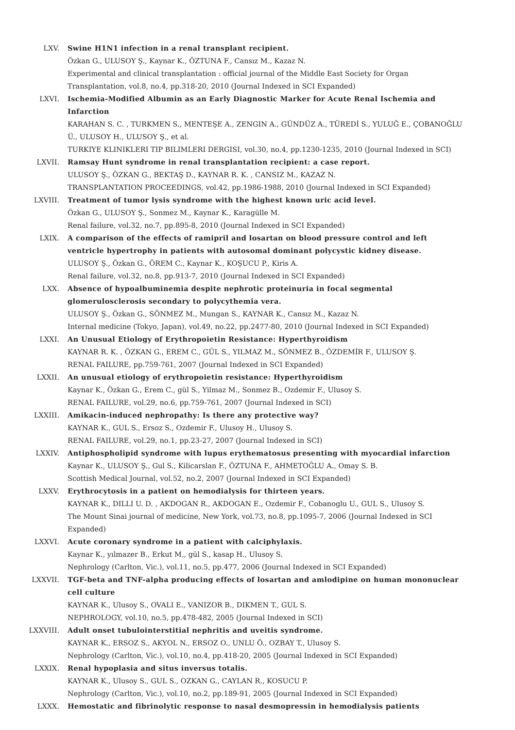LXV. Swine H1N1 infection in a renal transplant recipient.
Özkan G., ULUSOY Ş., Kaynar K., ÖZTUNA F., Cansız M., Kazaz N.
Experimental and clinical transplantation : official journal of the Middle East Society for Organ Transplantation, vol.8, no.4, pp.318-20, 2010 (Journal Indexed in SCI Expanded)
LXVI. Ischemia-Modified Albumin as an Early Diagnostic Marker for Acute Renal Ischemia and Infarction
KARAHAN S. C. , TURKMEN S., MENTEŞE A., ZENGIN A., GÜNDÜZ A., TÜREDİ S., YULUĞ E., ÇOBANOĞLU Ü., ULUSOY H., ULUSOY Ş., et al.
TURKIYE KLINIKLERI TIP BILIMLERI DERGISI, vol.30, no.4, pp.1230-1235, 2010 (Journal Indexed in SCI)
LXVII. Ramsay Hunt syndrome in renal transplantation recipient: a case report.
ULUSOY Ş., ÖZKAN G., BEKTAŞ D., KAYNAR R. K. , CANSIZ M., KAZAZ N.
TRANSPLANTATION PROCEEDINGS, vol.42, pp.1986-1988, 2010 (Journal Indexed in SCI Expanded)
LXVIII. Treatment of tumor lysis syndrome with the highest known uric acid level.
Özkan G., ULUSOY Ş., Sonmez M., Kaynar K., Karagülle M.
Renal failure, vol.32, no.7, pp.895-8, 2010 (Journal Indexed in SCI Expanded)
LXIX. A comparison of the effects of ramipril and losartan on blood pressure control and left ventricle hypertrophy in patients with autosomal dominant polycystic kidney disease.
ULUSOY Ş., Özkan G., ÖREM C., Kaynar K., KOŞUCU P., Kiris A.
Renal failure, vol.32, no.8, pp.913-7, 2010 (Journal Indexed in SCI Expanded)
LXX. Absence of hypoalbuminemia despite nephrotic proteinuria in focal segmental glomerulosclerosis secondary to polycythemia vera.
ULUSOY Ş., Özkan G., SÖNMEZ M., Mungan S., KAYNAR K., Cansız M., Kazaz N.
Internal medicine (Tokyo, Japan), vol.49, no.22, pp.2477-80, 2010 (Journal Indexed in SCI Expanded)
LXXI. An Unusual Etiology of Erythropoietin Resistance: Hyperthyroidism
KAYNAR R. K. , ÖZKAN G., EREM C., GÜL S., YILMAZ M., SÖNMEZ B., ÖZDEMİR F., ULUSOY Ş.
RENAL FAILURE, pp.759-761, 2007 (Journal Indexed in SCI Expanded)
LXXII. An unusual etiology of erythropoietin resistance: Hyperthyroidism
Kaynar K., Özkan G., Erem C., gül S., Yilmaz M., Sonmez B., Ozdemir F., Ulusoy S.
RENAL FAILURE, vol.29, no.6, pp.759-761, 2007 (Journal Indexed in SCI)
LXXIII. Amikacin-induced nephropathy: Is there any protective way?
KAYNAR K., GUL S., Ersoz S., Ozdemir F., Ulusoy H., Ulusoy S.
RENAL FAILURE, vol.29, no.1, pp.23-27, 2007 (Journal Indexed in SCI)
LXXIV. Antiphospholipid syndrome with lupus erythematosus presenting with myocardial infarction
Kaynar K., ULUSOY Ş., Gul S., Kilicarslan F., ÖZTUNA F., AHMETOĞLU A., Omay S. B.
Scottish Medical Journal, vol.52, no.2, 2007 (Journal Indexed in SCI Expanded)
LXXV. Erythrocytosis in a patient on hemodialysis for thirteen years.
KAYNAR K., DILLI U. D. , AKDOGAN R., AKDOGAN E., Ozdemir F., Cobanoglu U., GUL S., Ulusoy S.
The Mount Sinai journal of medicine, New York, vol.73, no.8, pp.1095-7, 2006 (Journal Indexed in SCI Expanded)
LXXVI. Acute coronary syndrome in a patient with calciphylaxis.
Kaynar K., yılmazer B., Erkut M., gül S., kasap H., Ulusoy S.
Nephrology (Carlton, Vic.), vol.11, no.5, pp.477, 2006 (Journal Indexed in SCI Expanded)
LXXVII. TGF-beta and TNF-alpha producing effects of losartan and amlodipine on human mononuclear cell culture
KAYNAR K., Ulusoy S., OVALI E., VANIZOR B., DIKMEN T., GUL S.
NEPHROLOGY, vol.10, no.5, pp.478-482, 2005 (Journal Indexed in SCI)
LXXVIII. Adult onset tubulointerstitial nephritis and uveitis syndrome.
KAYNAR K., ERSOZ S., AKYOL N., ERSOZ O., UNLU Ö., OZBAY T., Ulusoy S.
Nephrology (Carlton, Vic.), vol.10, no.4, pp.418-20, 2005 (Journal Indexed in SCI Expanded)
LXXIX. Renal hypoplasia and situs inversus totalis.
KAYNAR K., Ulusoy S., GUL S., OZKAN G., CAYLAN R., KOSUCU P.
Nephrology (Carlton, Vic.), vol.10, no.2, pp.189-91, 2005 (Journal Indexed in SCI Expanded)
LXXX. Hemostatic and fibrinolytic response to nasal desmopressin in hemodialysis patients